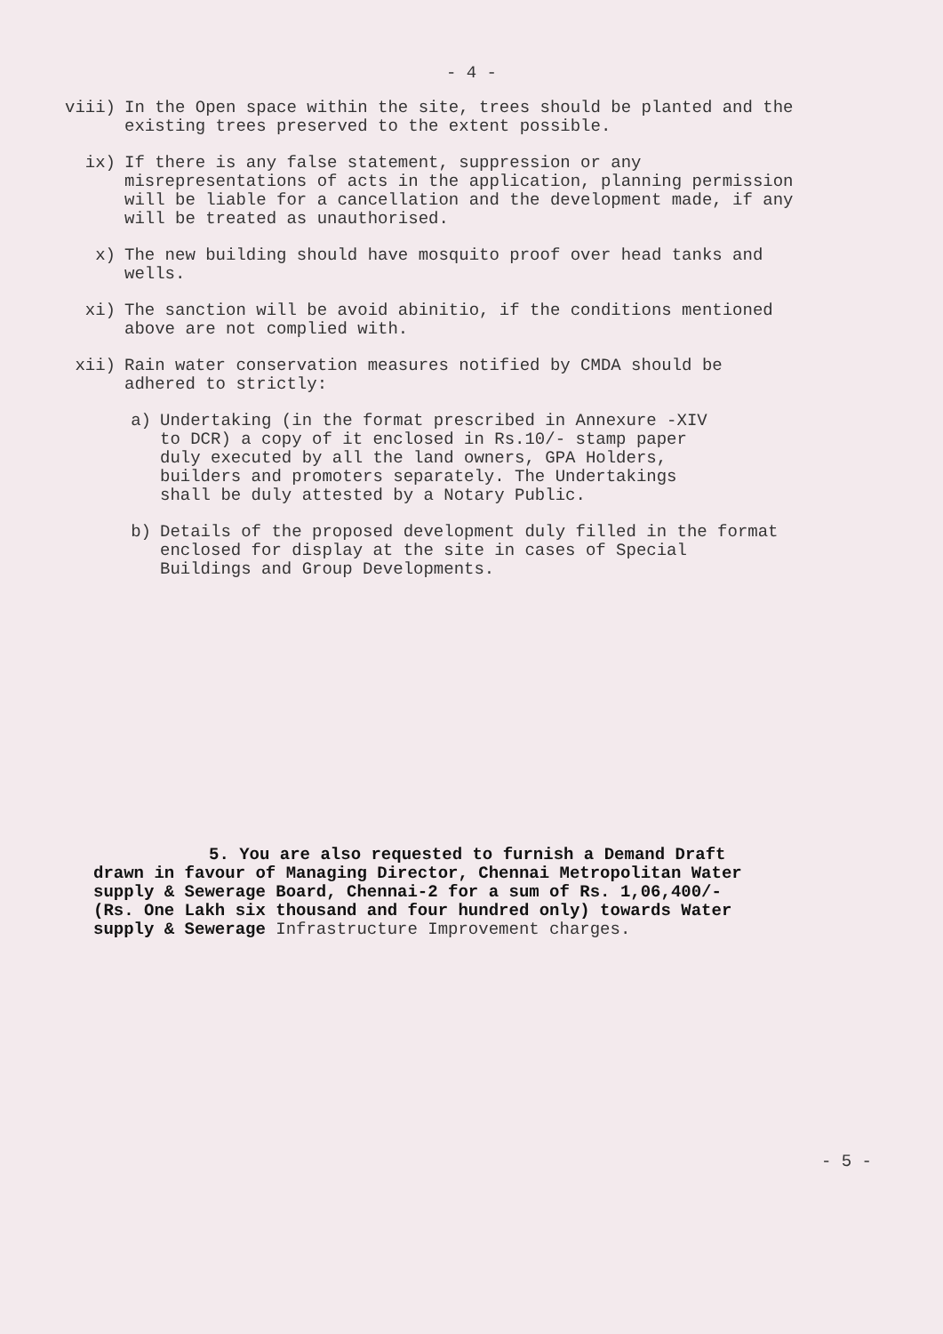- 4 -
viii) In the Open space within the site, trees should be planted and the existing trees preserved to the extent possible.
ix) If there is any false statement, suppression or any misrepresentations of acts in the application, planning permission will be liable for a cancellation and the development made, if any will be treated as unauthorised.
x) The new building should have mosquito proof over head tanks and wells.
xi) The sanction will be avoid abinitio, if the conditions mentioned above are not complied with.
xii) Rain water conservation measures notified by CMDA should be adhered to strictly:
a) Undertaking (in the format prescribed in Annexure -XIV to DCR) a copy of it enclosed in Rs.10/- stamp paper duly executed by all the land owners, GPA Holders, builders and promoters separately. The Undertakings shall be duly attested by a Notary Public.
b) Details of the proposed development duly filled in the format enclosed for display at the site in cases of Special Buildings and Group Developments.
5. You are also requested to furnish a Demand Draft drawn in favour of Managing Director, Chennai Metropolitan Water supply & Sewerage Board, Chennai-2 for a sum of Rs. 1,06,400/- (Rs. One Lakh six thousand and four hundred only) towards Water supply & Sewerage Infrastructure Improvement charges.
- 5 -